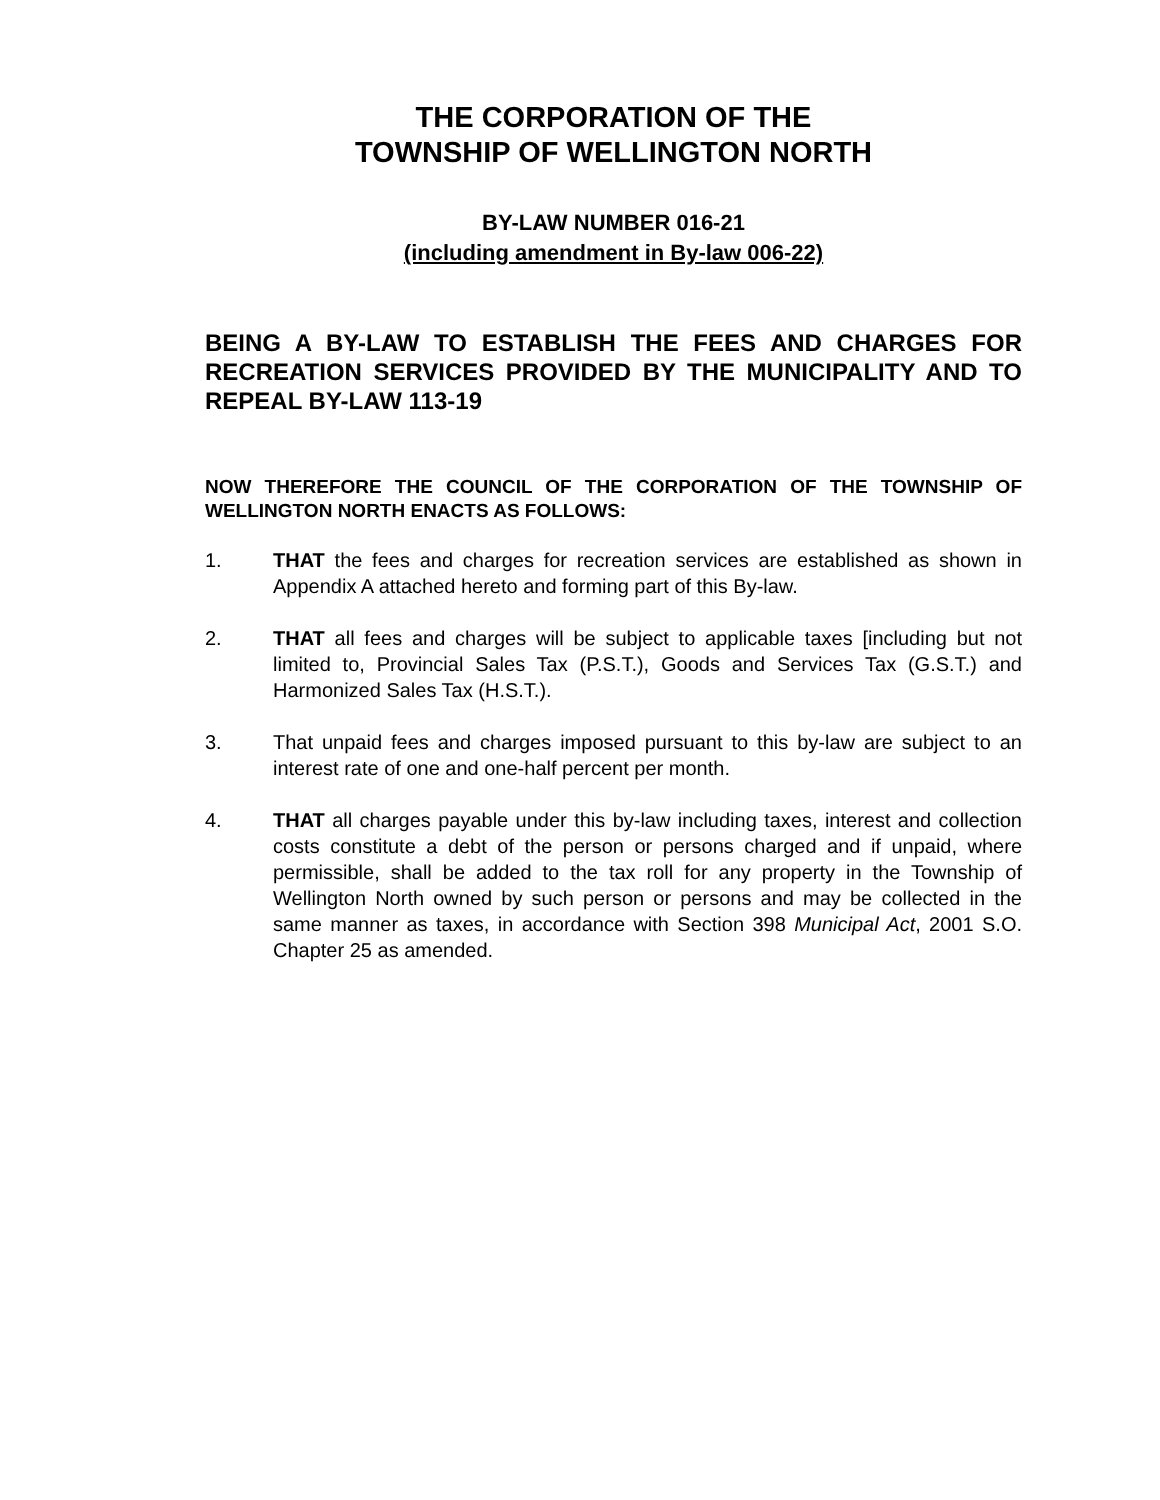THE CORPORATION OF THE
TOWNSHIP OF WELLINGTON NORTH
BY-LAW NUMBER 016-21
(including amendment in By-law 006-22)
BEING A BY-LAW TO ESTABLISH THE FEES AND CHARGES FOR RECREATION SERVICES PROVIDED BY THE MUNICIPALITY AND TO REPEAL BY-LAW 113-19
NOW THEREFORE THE COUNCIL OF THE CORPORATION OF THE TOWNSHIP OF WELLINGTON NORTH ENACTS AS FOLLOWS:
1. THAT the fees and charges for recreation services are established as shown in Appendix A attached hereto and forming part of this By-law.
2. THAT all fees and charges will be subject to applicable taxes [including but not limited to, Provincial Sales Tax (P.S.T.), Goods and Services Tax (G.S.T.) and Harmonized Sales Tax (H.S.T.).
3. That unpaid fees and charges imposed pursuant to this by-law are subject to an interest rate of one and one-half percent per month.
4. THAT all charges payable under this by-law including taxes, interest and collection costs constitute a debt of the person or persons charged and if unpaid, where permissible, shall be added to the tax roll for any property in the Township of Wellington North owned by such person or persons and may be collected in the same manner as taxes, in accordance with Section 398 Municipal Act, 2001 S.O. Chapter 25 as amended.